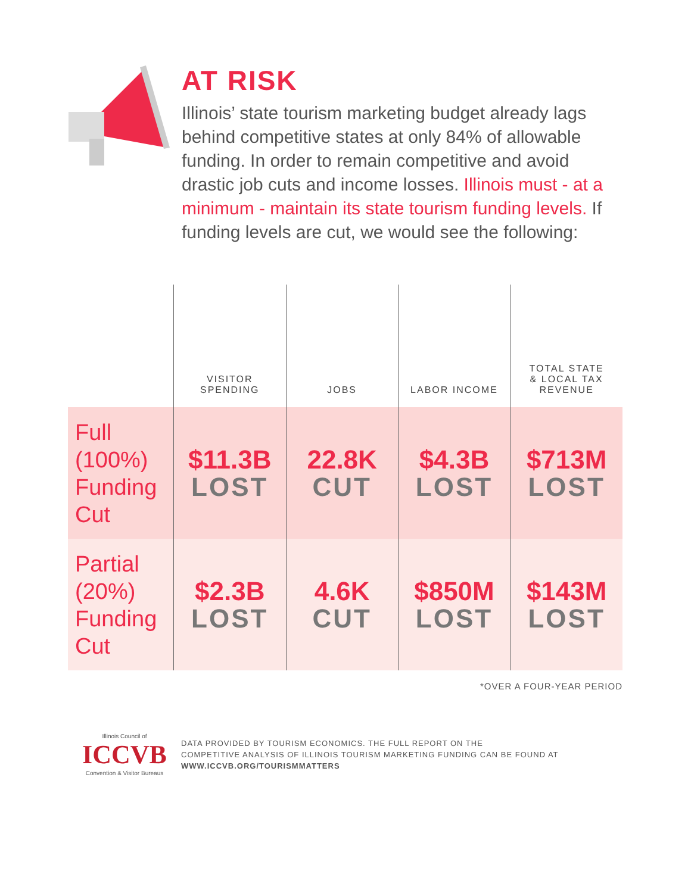AT RISK
Illinois’ state tourism marketing budget already lags behind competitive states at only 84% of allowable funding. In order to remain competitive and avoid drastic job cuts and income losses. Illinois must - at a minimum - maintain its state tourism funding levels. If funding levels are cut, we would see the following:
| | VISITOR SPENDING | JOBS | LABOR INCOME | TOTAL STATE & LOCAL TAX REVENUE |
| --- | --- | --- | --- | --- |
| Full (100%) Funding Cut | $11.3B LOST | 22.8K CUT | $4.3B LOST | $713M LOST |
| Partial (20%) Funding Cut | $2.3B LOST | 4.6K CUT | $850M LOST | $143M LOST |
*OVER A FOUR-YEAR PERIOD
Illinois Council of
ICCVB
Convention & Visitor Bureaus
DATA PROVIDED BY TOURISM ECONOMICS. THE FULL REPORT ON THE
COMPETITIVE ANALYSIS OF ILLINOIS TOURISM MARKETING FUNDING CAN BE FOUND AT
WWW.ICCVB.ORG/TOURISMMATTERS